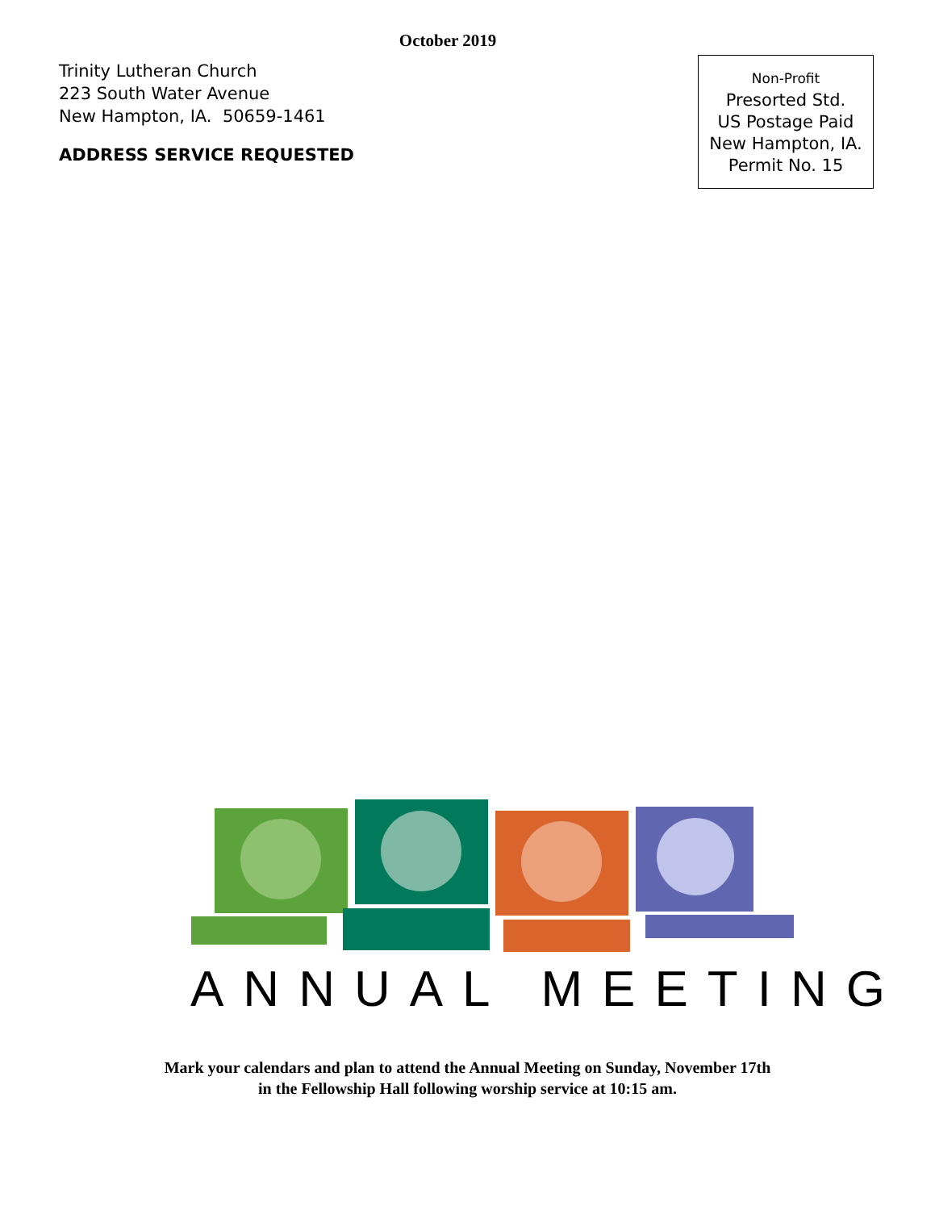October 2019
Trinity Lutheran Church
223 South Water Avenue
New Hampton, IA. 50659-1461
ADDRESS SERVICE REQUESTED
Non-Profit
Presorted Std.
US Postage Paid
New Hampton, IA.
Permit No. 15
ANNUAL MEETING
Mark your calendars and plan to attend the Annual Meeting on Sunday, November 17th
in the Fellowship Hall following worship service at 10:15 am.